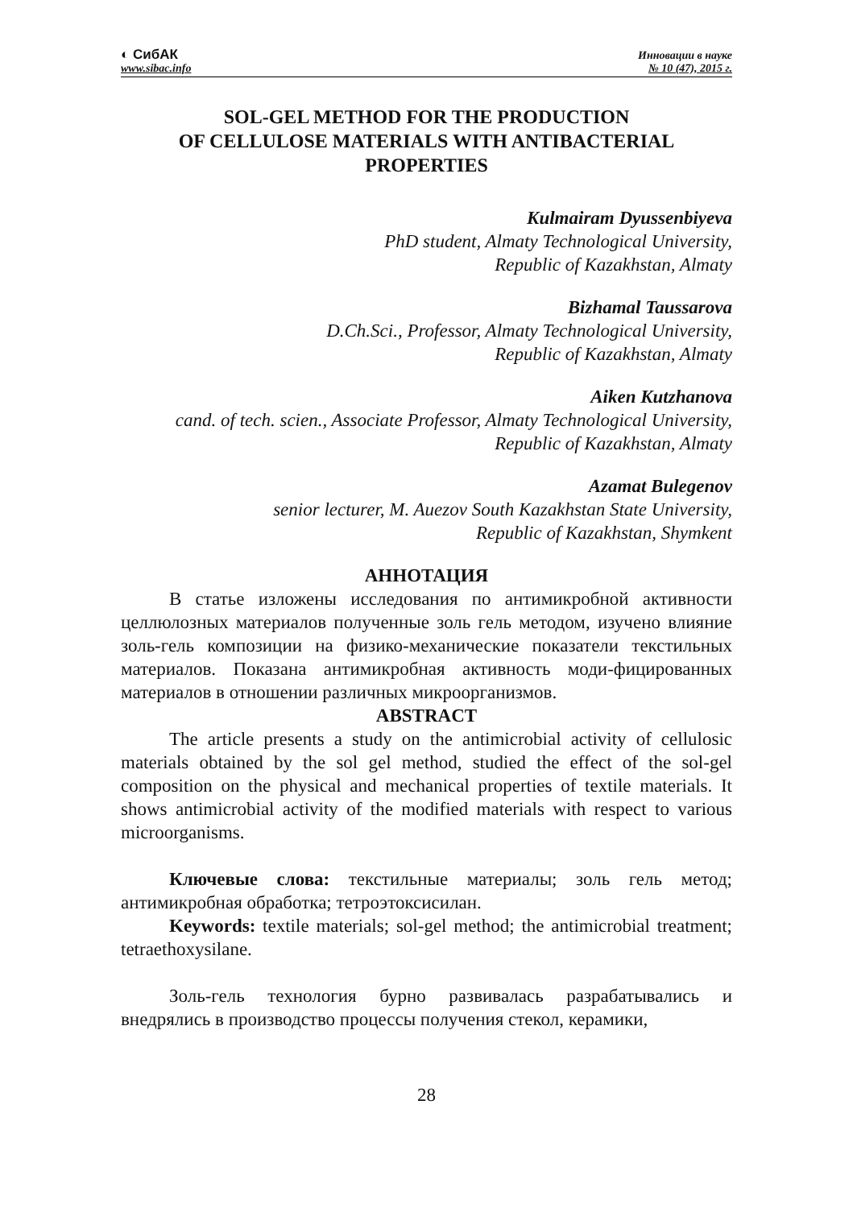◐ СибАК
www.sibac.info
Инновации в науке
№ 10 (47), 2015 г.
SOL-GEL METHOD FOR THE PRODUCTION
OF CELLULOSE MATERIALS WITH ANTIBACTERIAL
PROPERTIES
Kulmairam Dyussenbiyeva
PhD student, Almaty Technological University,
Republic of Kazakhstan, Almaty
Bizhamal Taussarova
D.Ch.Sci., Professor, Almaty Technological University,
Republic of Kazakhstan, Almaty
Aiken Kutzhanova
cand. of tech. scien., Associate Professor, Almaty Technological University,
Republic of Kazakhstan, Almaty
Azamat Bulegenov
senior lecturer, M. Auezov South Kazakhstan State University,
Republic of Kazakhstan, Shymkent
АННОТАЦИЯ
В статье изложены исследования по антимикробной активности целлюлозных материалов полученные золь гель методом, изучено влияние золь-гель композиции на физико-механические показатели текстильных материалов. Показана антимикробная активность моди-фицированных материалов в отношении различных микроорганизмов.
ABSTRACT
The article presents a study on the antimicrobial activity of cellulosic materials obtained by the sol gel method, studied the effect of the sol-gel composition on the physical and mechanical properties of textile materials. It shows antimicrobial activity of the modified materials with respect to various microorganisms.
Ключевые слова: текстильные материалы; золь гель метод; антимикробная обработка; тетроэтоксисилан.
Keywords: textile materials; sol-gel method; the antimicrobial treatment; tetraethoxysilane.
Золь-гель технология бурно развивалась разрабатывались и внедрялись в производство процессы получения стекол, керамики,
28